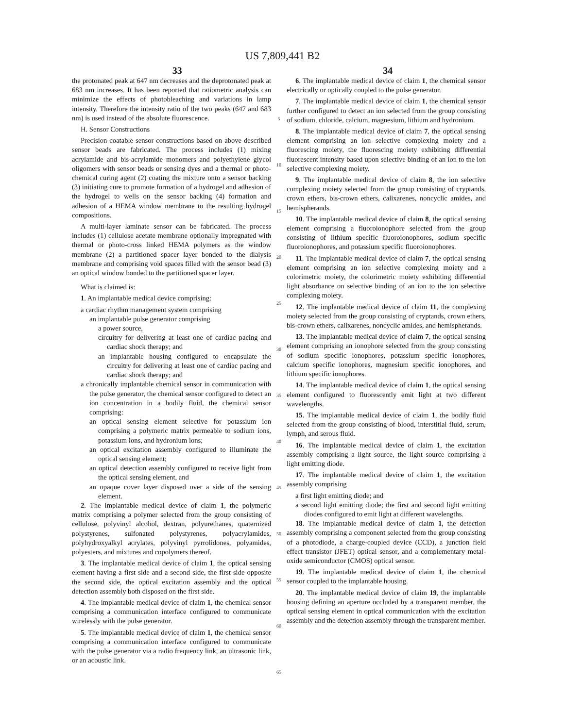US 7,809,441 B2
33 34
the protonated peak at 647 nm decreases and the deprotonated peak at 683 nm increases. It has been reported that ratiometric analysis can minimize the effects of photobleaching and variations in lamp intensity. Therefore the intensity ratio of the two peaks (647 and 683 nm) is used instead of the absolute fluorescence.
H. Sensor Constructions
Precision coatable sensor constructions based on above described sensor beads are fabricated. The process includes (1) mixing acrylamide and bis-acrylamide monomers and polyethylene glycol oligomers with sensor beads or sensing dyes and a thermal or photo-chemical curing agent (2) coating the mixture onto a sensor backing (3) initiating cure to promote formation of a hydrogel and adhesion of the hydrogel to wells on the sensor backing (4) formation and adhesion of a HEMA window membrane to the resulting hydrogel compositions.
A multi-layer laminate sensor can be fabricated. The process includes (1) cellulose acetate membrane optionally impregnated with thermal or photo-cross linked HEMA polymers as the window membrane (2) a partitioned spacer layer bonded to the dialysis membrane and comprising void spaces filled with the sensor bead (3) an optical window bonded to the partitioned spacer layer.
What is claimed is:
1. An implantable medical device comprising:
a cardiac rhythm management system comprising
an implantable pulse generator comprising
a power source,
circuitry for delivering at least one of cardiac pacing and cardiac shock therapy; and
an implantable housing configured to encapsulate the circuitry for delivering at least one of cardiac pacing and cardiac shock therapy; and
a chronically implantable chemical sensor in communication with the pulse generator, the chemical sensor configured to detect an ion concentration in a bodily fluid, the chemical sensor comprising:
an optical sensing element selective for potassium ion comprising a polymeric matrix permeable to sodium ions, potassium ions, and hydronium ions;
an optical excitation assembly configured to illuminate the optical sensing element;
an optical detection assembly configured to receive light from the optical sensing element, and
an opaque cover layer disposed over a side of the sensing element.
2. The implantable medical device of claim 1, the polymeric matrix comprising a polymer selected from the group consisting of cellulose, polyvinyl alcohol, dextran, polyurethanes, quaternized polystyrenes, sulfonated polystyrenes, polyacrylamides, polyhydroxyalkyl acrylates, polyvinyl pyrrolidones, polyamides, polyesters, and mixtures and copolymers thereof.
3. The implantable medical device of claim 1, the optical sensing element having a first side and a second side, the first side opposite the second side, the optical excitation assembly and the optical detection assembly both disposed on the first side.
4. The implantable medical device of claim 1, the chemical sensor comprising a communication interface configured to communicate wirelessly with the pulse generator.
5. The implantable medical device of claim 1, the chemical sensor comprising a communication interface configured to communicate with the pulse generator via a radio frequency link, an ultrasonic link, or an acoustic link.
5
10
15
20
25
30
35
40
45
50
55
60
65
6. The implantable medical device of claim 1, the chemical sensor electrically or optically coupled to the pulse generator.
7. The implantable medical device of claim 1, the chemical sensor further configured to detect an ion selected from the group consisting of sodium, chloride, calcium, magnesium, lithium and hydronium.
8. The implantable medical device of claim 7, the optical sensing element comprising an ion selective complexing moiety and a fluorescing moiety, the fluorescing moiety exhibiting differential fluorescent intensity based upon selective binding of an ion to the ion selective complexing moiety.
9. The implantable medical device of claim 8, the ion selective complexing moiety selected from the group consisting of cryptands, crown ethers, bis-crown ethers, calixarenes, noncyclic amides, and hemispherands.
10. The implantable medical device of claim 8, the optical sensing element comprising a fluoroionophore selected from the group consisting of lithium specific fluoroionophores, sodium specific fluoroionophores, and potassium specific fluoroionophores.
11. The implantable medical device of claim 7, the optical sensing element comprising an ion selective complexing moiety and a colorimetric moiety, the colorimetric moiety exhibiting differential light absorbance on selective binding of an ion to the ion selective complexing moiety.
12. The implantable medical device of claim 11, the complexing moiety selected from the group consisting of cryptands, crown ethers, bis-crown ethers, calixarenes, noncyclic amides, and hemispherands.
13. The implantable medical device of claim 7, the optical sensing element comprising an ionophore selected from the group consisting of sodium specific ionophores, potassium specific ionophores, calcium specific ionophores, magnesium specific ionophores, and lithium specific ionophores.
14. The implantable medical device of claim 1, the optical sensing element configured to fluorescently emit light at two different wavelengths.
15. The implantable medical device of claim 1, the bodily fluid selected from the group consisting of blood, interstitial fluid, serum, lymph, and serous fluid.
16. The implantable medical device of claim 1, the excitation assembly comprising a light source, the light source comprising a light emitting diode.
17. The implantable medical device of claim 1, the excitation assembly comprising
a first light emitting diode; and
a second light emitting diode; the first and second light emitting diodes configured to emit light at different wavelengths.
18. The implantable medical device of claim 1, the detection assembly comprising a component selected from the group consisting of a photodiode, a charge-coupled device (CCD), a junction field effect transistor (JFET) optical sensor, and a complementary metal-oxide semiconductor (CMOS) optical sensor.
19. The implantable medical device of claim 1, the chemical sensor coupled to the implantable housing.
20. The implantable medical device of claim 19, the implantable housing defining an aperture occluded by a transparent member, the optical sensing element in optical communication with the excitation assembly and the detection assembly through the transparent member.